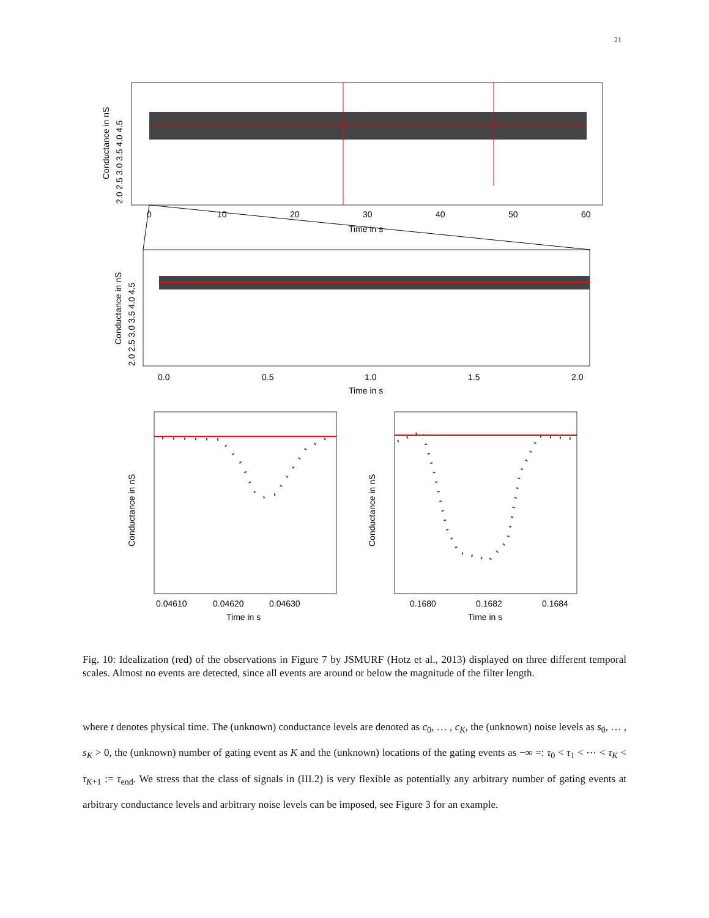21
0
10
20
30
40
50
60
Time in s
Conductance in nS
2.0 2.5 3.0 3.5 4.0 4.5
0.0
0.5
1.0
1.5
2.0
Time in s
Conductance in nS
2.0 2.5 3.0 3.5 4.0 4.5
0.04610
0.04620
0.04630
Time in s
Conductance in nS
0.1680
0.1682
0.1684
Time in s
Conductance in nS
Fig. 10: Idealization (red) of the observations in Figure 7 by JSMURF (Hotz et al., 2013) displayed on three different temporal scales. Almost no events are detected, since all events are around or below the magnitude of the filter length.
where t denotes physical time. The (unknown) conductance levels are denoted as c<sub>0</sub>, … , c<sub>K</sub>, the (unknown) noise levels as s<sub>0</sub>, … , s<sub>K</sub> > 0, the (unknown) number of gating event as K and the (unknown) locations of the gating events as −∞ =: τ<sub>0</sub> < τ<sub>1</sub> < ⋯ < τ<sub>K</sub> < τ<sub>K+1</sub> := τ<sub>end</sub>. We stress that the class of signals in (III.2) is very flexible as potentially any arbitrary number of gating events at arbitrary conductance levels and arbitrary noise levels can be imposed, see Figure 3 for an example.